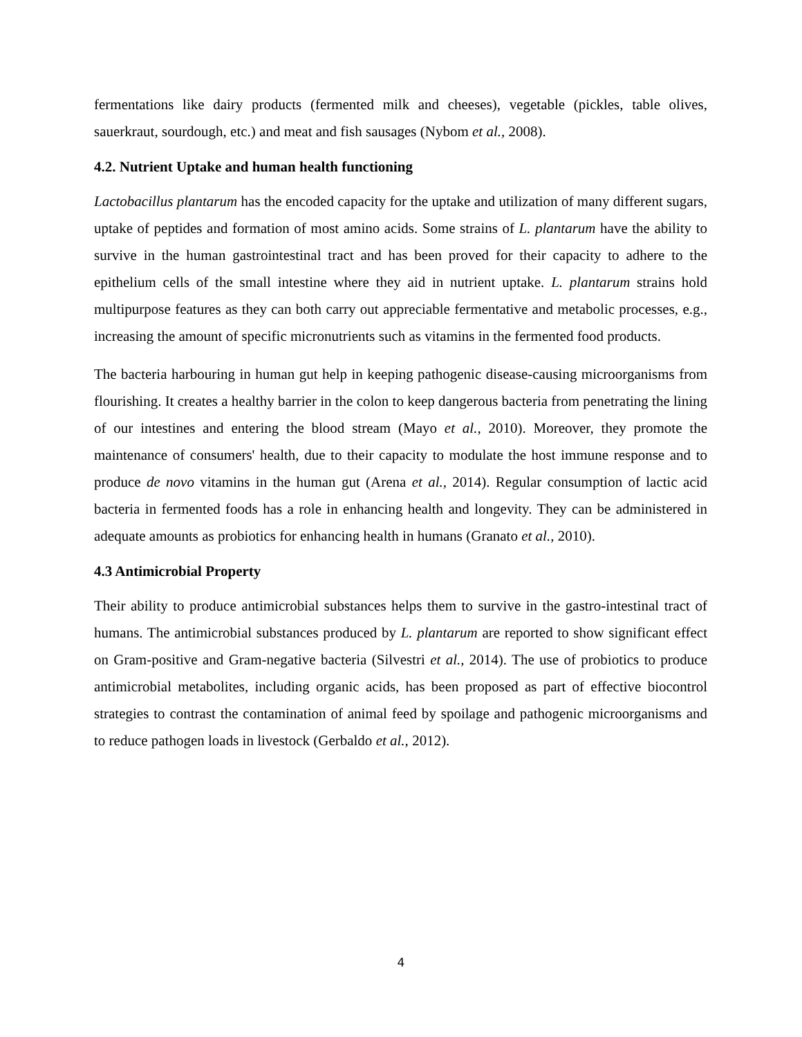fermentations like dairy products (fermented milk and cheeses), vegetable (pickles, table olives, sauerkraut, sourdough, etc.) and meat and fish sausages (Nybom et al., 2008).
4.2. Nutrient Uptake and human health functioning
Lactobacillus plantarum has the encoded capacity for the uptake and utilization of many different sugars, uptake of peptides and formation of most amino acids. Some strains of L. plantarum have the ability to survive in the human gastrointestinal tract and has been proved for their capacity to adhere to the epithelium cells of the small intestine where they aid in nutrient uptake. L. plantarum strains hold multipurpose features as they can both carry out appreciable fermentative and metabolic processes, e.g., increasing the amount of specific micronutrients such as vitamins in the fermented food products.
The bacteria harbouring in human gut help in keeping pathogenic disease-causing microorganisms from flourishing. It creates a healthy barrier in the colon to keep dangerous bacteria from penetrating the lining of our intestines and entering the blood stream (Mayo et al., 2010). Moreover, they promote the maintenance of consumers' health, due to their capacity to modulate the host immune response and to produce de novo vitamins in the human gut (Arena et al., 2014). Regular consumption of lactic acid bacteria in fermented foods has a role in enhancing health and longevity. They can be administered in adequate amounts as probiotics for enhancing health in humans (Granato et al., 2010).
4.3 Antimicrobial Property
Their ability to produce antimicrobial substances helps them to survive in the gastro-intestinal tract of humans. The antimicrobial substances produced by L. plantarum are reported to show significant effect on Gram-positive and Gram-negative bacteria (Silvestri et al., 2014). The use of probiotics to produce antimicrobial metabolites, including organic acids, has been proposed as part of effective biocontrol strategies to contrast the contamination of animal feed by spoilage and pathogenic microorganisms and to reduce pathogen loads in livestock (Gerbaldo et al., 2012).
4